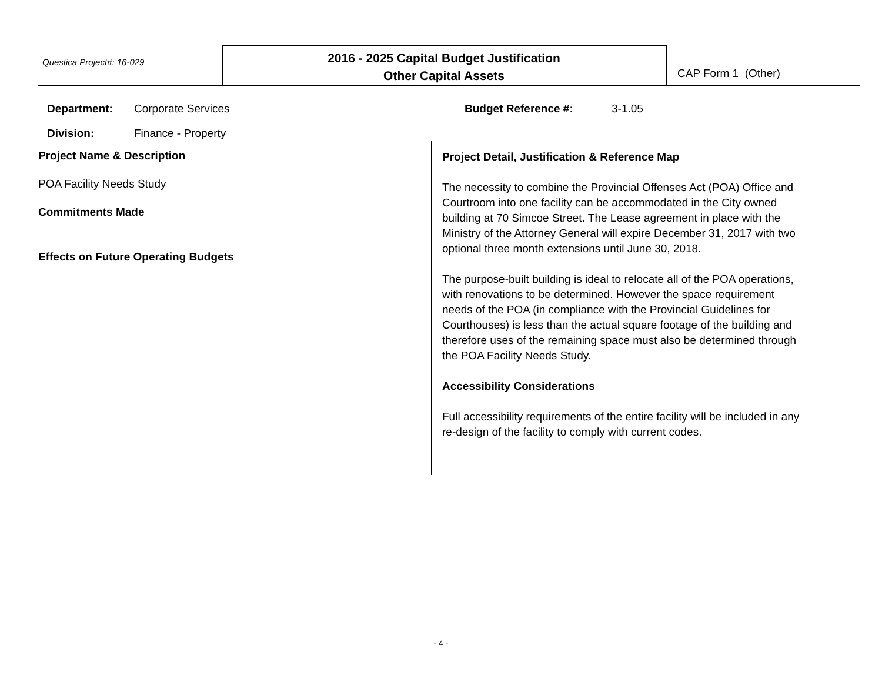Questica Project#: 16-029
2016 - 2025 Capital Budget Justification
Other Capital Assets
CAP Form 1 (Other)
Department: Corporate Services
Division: Finance - Property
Budget Reference #: 3-1.05
Project Name & Description
POA Facility Needs Study
Commitments Made
Effects on Future Operating Budgets
Project Detail, Justification & Reference Map
The necessity to combine the Provincial Offenses Act (POA) Office and Courtroom into one facility can be accommodated in the City owned building at 70 Simcoe Street. The Lease agreement in place with the Ministry of the Attorney General will expire December 31, 2017 with two optional three month extensions until June 30, 2018.
The purpose-built building is ideal to relocate all of the POA operations, with renovations to be determined. However the space requirement needs of the POA (in compliance with the Provincial Guidelines for Courthouses) is less than the actual square footage of the building and therefore uses of the remaining space must also be determined through the POA Facility Needs Study.
Accessibility Considerations
Full accessibility requirements of the entire facility will be included in any re-design of the facility to comply with current codes.
- 4 -